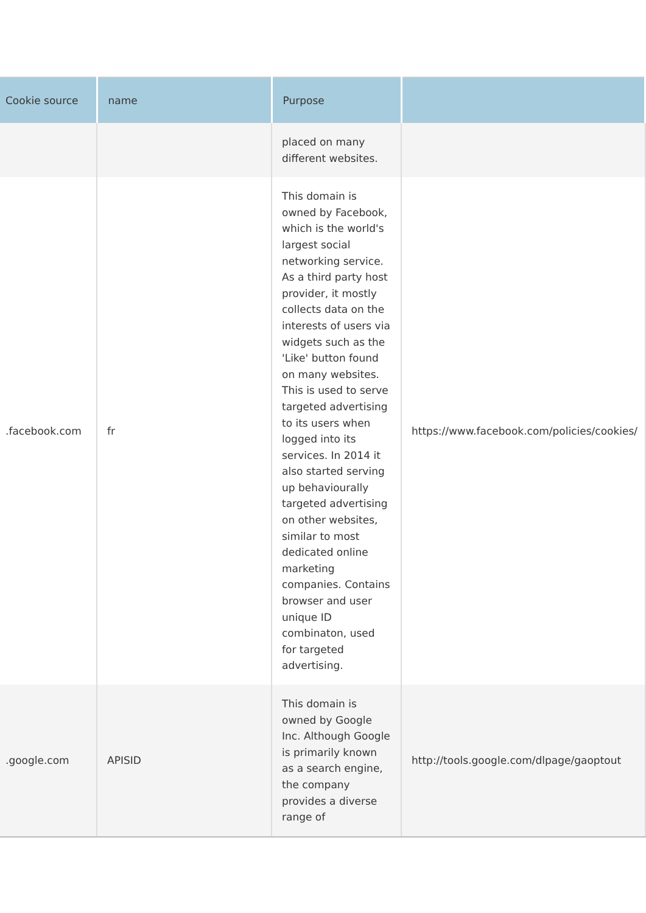| Cookie source | name | Purpose | |
| --- | --- | --- | --- |
| | | placed on many different websites. | |
| .facebook.com | fr | This domain is owned by Facebook, which is the world's largest social networking service. As a third party host provider, it mostly collects data on the interests of users via widgets such as the 'Like' button found on many websites. This is used to serve targeted advertising to its users when logged into its services. In 2014 it also started serving up behaviourally targeted advertising on other websites, similar to most dedicated online marketing companies. Contains browser and user unique ID combinaton, used for targeted advertising. | https://www.facebook.com/policies/cookies/ |
| .google.com | APISID | This domain is owned by Google Inc. Although Google is primarily known as a search engine, the company provides a diverse range of | http://tools.google.com/dlpage/gaoptout |